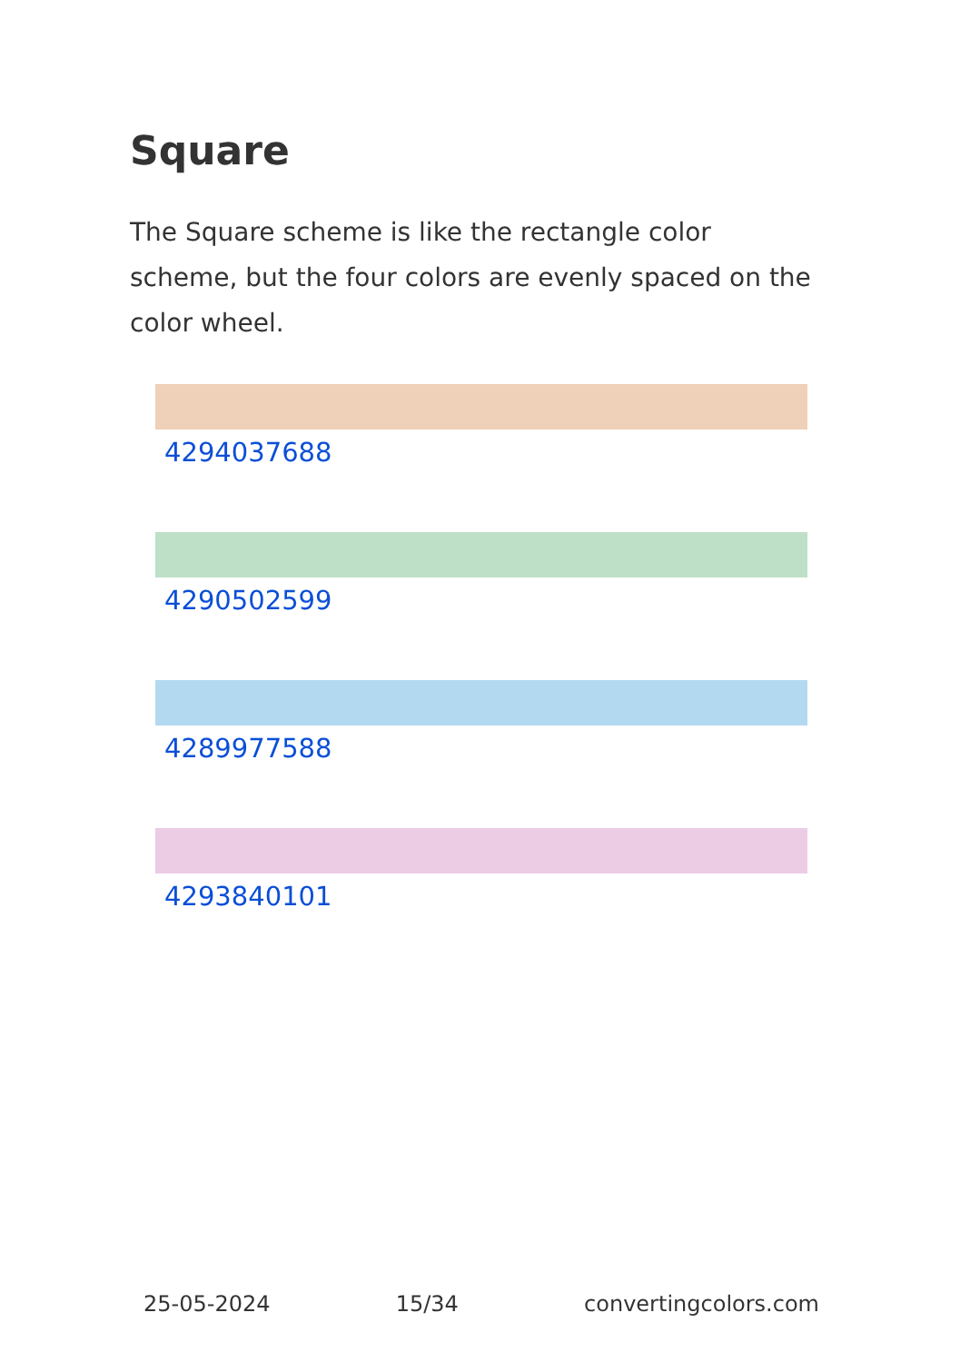Square
The Square scheme is like the rectangle color scheme, but the four colors are evenly spaced on the color wheel.
4294037688
4290502599
4289977588
4293840101
25-05-2024 15/34 convertingcolors.com